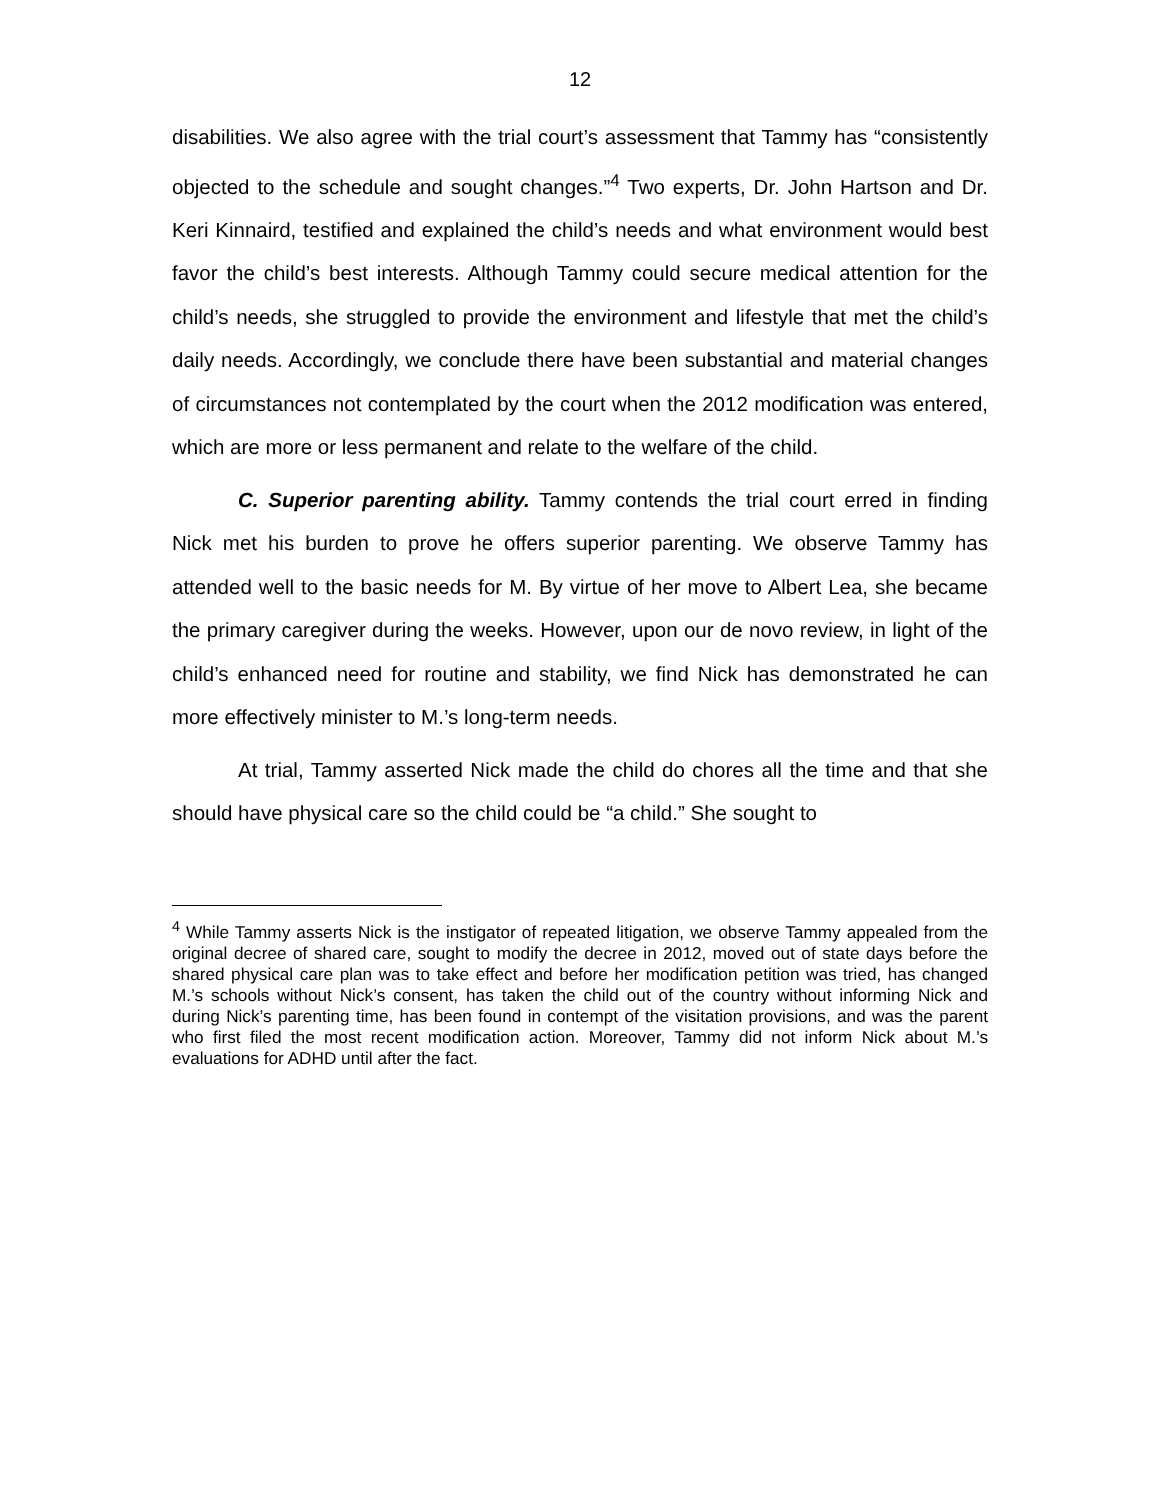12
disabilities. We also agree with the trial court’s assessment that Tammy has “consistently objected to the schedule and sought changes.”<sup>4</sup> Two experts, Dr. John Hartson and Dr. Keri Kinnaird, testified and explained the child’s needs and what environment would best favor the child’s best interests. Although Tammy could secure medical attention for the child’s needs, she struggled to provide the environment and lifestyle that met the child’s daily needs. Accordingly, we conclude there have been substantial and material changes of circumstances not contemplated by the court when the 2012 modification was entered, which are more or less permanent and relate to the welfare of the child.
C. Superior parenting ability. Tammy contends the trial court erred in finding Nick met his burden to prove he offers superior parenting. We observe Tammy has attended well to the basic needs for M. By virtue of her move to Albert Lea, she became the primary caregiver during the weeks. However, upon our de novo review, in light of the child’s enhanced need for routine and stability, we find Nick has demonstrated he can more effectively minister to M.’s long-term needs.
At trial, Tammy asserted Nick made the child do chores all the time and that she should have physical care so the child could be “a child.” She sought to
<sup>4</sup> While Tammy asserts Nick is the instigator of repeated litigation, we observe Tammy appealed from the original decree of shared care, sought to modify the decree in 2012, moved out of state days before the shared physical care plan was to take effect and before her modification petition was tried, has changed M.’s schools without Nick’s consent, has taken the child out of the country without informing Nick and during Nick’s parenting time, has been found in contempt of the visitation provisions, and was the parent who first filed the most recent modification action. Moreover, Tammy did not inform Nick about M.’s evaluations for ADHD until after the fact.